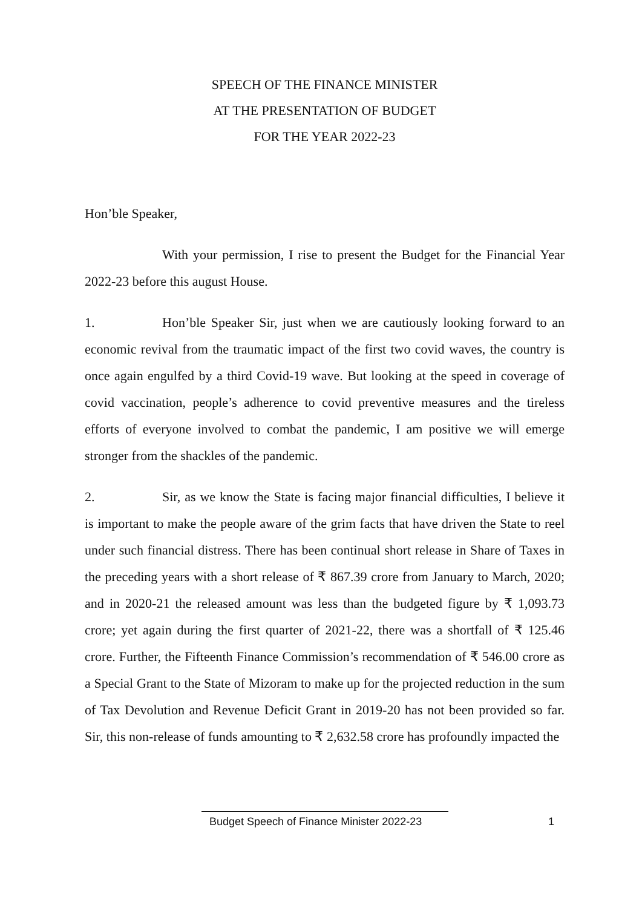SPEECH OF THE FINANCE MINISTER
AT THE PRESENTATION OF BUDGET
FOR THE YEAR 2022-23
Hon’ble Speaker,
With your permission, I rise to present the Budget for the Financial Year 2022-23 before this august House.
1. Hon’ble Speaker Sir, just when we are cautiously looking forward to an economic revival from the traumatic impact of the first two covid waves, the country is once again engulfed by a third Covid-19 wave. But looking at the speed in coverage of covid vaccination, people’s adherence to covid preventive measures and the tireless efforts of everyone involved to combat the pandemic, I am positive we will emerge stronger from the shackles of the pandemic.
2. Sir, as we know the State is facing major financial difficulties, I believe it is important to make the people aware of the grim facts that have driven the State to reel under such financial distress. There has been continual short release in Share of Taxes in the preceding years with a short release of ₹ 867.39 crore from January to March, 2020; and in 2020-21 the released amount was less than the budgeted figure by ₹ 1,093.73 crore; yet again during the first quarter of 2021-22, there was a shortfall of ₹ 125.46 crore. Further, the Fifteenth Finance Commission’s recommendation of ₹ 546.00 crore as a Special Grant to the State of Mizoram to make up for the projected reduction in the sum of Tax Devolution and Revenue Deficit Grant in 2019-20 has not been provided so far. Sir, this non-release of funds amounting to ₹ 2,632.58 crore has profoundly impacted the
Budget Speech of Finance Minister 2022-23 1